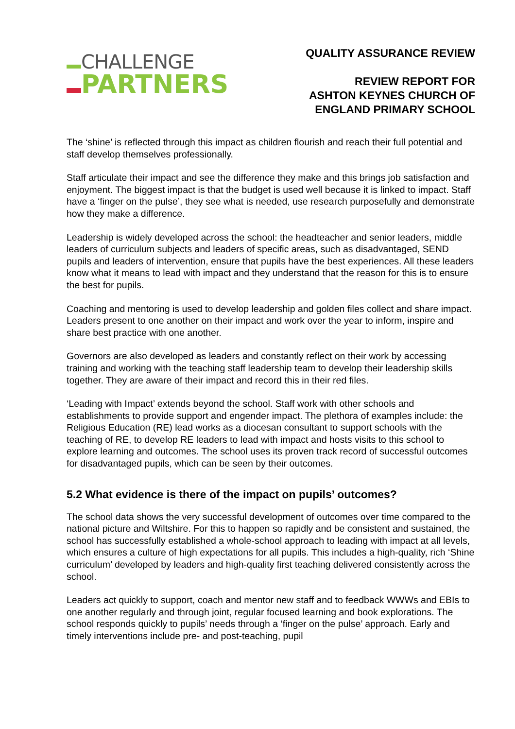CHALLENGE
PARTNERS
QUALITY ASSURANCE REVIEW
REVIEW REPORT FOR
ASHTON KEYNES CHURCH OF
ENGLAND PRIMARY SCHOOL
The ‘shine’ is reflected through this impact as children flourish and reach their full potential and staff develop themselves professionally.
Staff articulate their impact and see the difference they make and this brings job satisfaction and enjoyment. The biggest impact is that the budget is used well because it is linked to impact. Staff have a ‘finger on the pulse’, they see what is needed, use research purposefully and demonstrate how they make a difference.
Leadership is widely developed across the school: the headteacher and senior leaders, middle leaders of curriculum subjects and leaders of specific areas, such as disadvantaged, SEND pupils and leaders of intervention, ensure that pupils have the best experiences. All these leaders know what it means to lead with impact and they understand that the reason for this is to ensure the best for pupils.
Coaching and mentoring is used to develop leadership and golden files collect and share impact. Leaders present to one another on their impact and work over the year to inform, inspire and share best practice with one another.
Governors are also developed as leaders and constantly reflect on their work by accessing training and working with the teaching staff leadership team to develop their leadership skills together. They are aware of their impact and record this in their red files.
‘Leading with Impact’ extends beyond the school. Staff work with other schools and establishments to provide support and engender impact. The plethora of examples include: the Religious Education (RE) lead works as a diocesan consultant to support schools with the teaching of RE, to develop RE leaders to lead with impact and hosts visits to this school to explore learning and outcomes. The school uses its proven track record of successful outcomes for disadvantaged pupils, which can be seen by their outcomes.
5.2 What evidence is there of the impact on pupils’ outcomes?
The school data shows the very successful development of outcomes over time compared to the national picture and Wiltshire. For this to happen so rapidly and be consistent and sustained, the school has successfully established a whole-school approach to leading with impact at all levels, which ensures a culture of high expectations for all pupils. This includes a high-quality, rich ‘Shine curriculum’ developed by leaders and high-quality first teaching delivered consistently across the school.
Leaders act quickly to support, coach and mentor new staff and to feedback WWWs and EBIs to one another regularly and through joint, regular focused learning and book explorations. The school responds quickly to pupils’ needs through a ‘finger on the pulse’ approach. Early and timely interventions include pre- and post-teaching, pupil